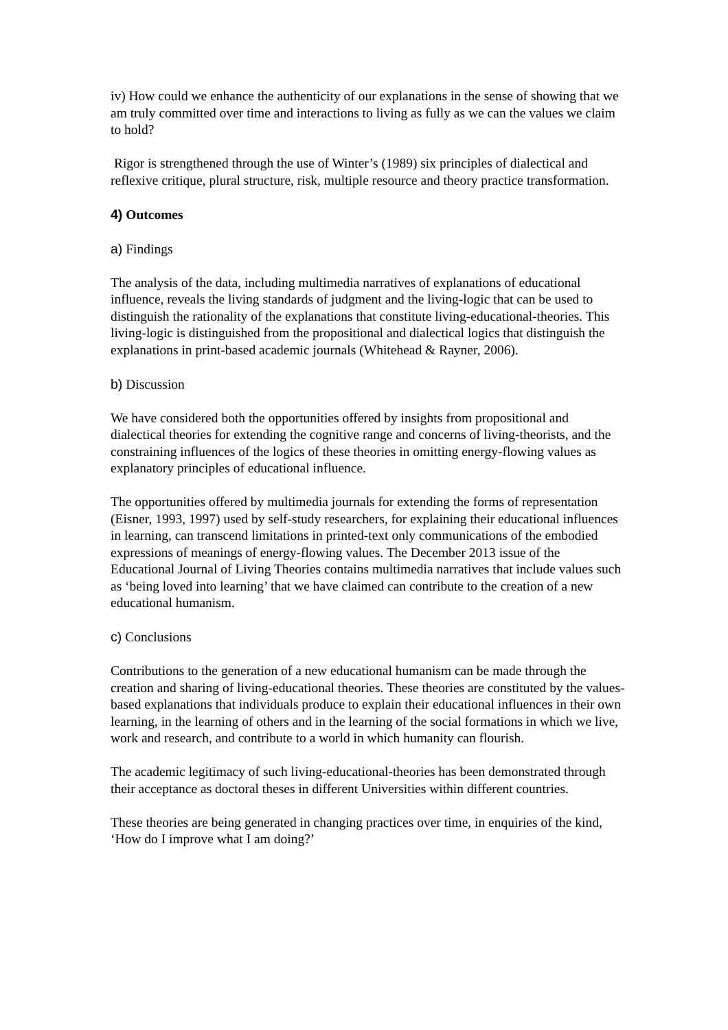iv) How could we enhance the authenticity of our explanations in the sense of showing that we am truly committed over time and interactions to living as fully as we can the values we claim to hold?
Rigor is strengthened through the use of Winter’s (1989) six principles of dialectical and reflexive critique, plural structure, risk, multiple resource and theory practice transformation.
4) Outcomes
a) Findings
The analysis of the data, including multimedia narratives of explanations of educational influence, reveals the living standards of judgment and the living-logic that can be used to distinguish the rationality of the explanations that constitute living-educational-theories. This living-logic is distinguished from the propositional and dialectical logics that distinguish the explanations in print-based academic journals (Whitehead & Rayner, 2006).
b) Discussion
We have considered both the opportunities offered by insights from propositional and dialectical theories for extending the cognitive range and concerns of living-theorists, and the constraining influences of the logics of these theories in omitting energy-flowing values as explanatory principles of educational influence.
The opportunities offered by multimedia journals for extending the forms of representation (Eisner, 1993, 1997) used by self-study researchers, for explaining their educational influences in learning, can transcend limitations in printed-text only communications of the embodied expressions of meanings of energy-flowing values. The December 2013 issue of the Educational Journal of Living Theories contains multimedia narratives that include values such as ‘being loved into learning’ that we have claimed can contribute to the creation of a new educational humanism.
c) Conclusions
Contributions to the generation of a new educational humanism can be made through the creation and sharing of living-educational theories. These theories are constituted by the values-based explanations that individuals produce to explain their educational influences in their own learning, in the learning of others and in the learning of the social formations in which we live, work and research, and contribute to a world in which humanity can flourish.
The academic legitimacy of such living-educational-theories has been demonstrated through their acceptance as doctoral theses in different Universities within different countries.
These theories are being generated in changing practices over time, in enquiries of the kind, ‘How do I improve what I am doing?’